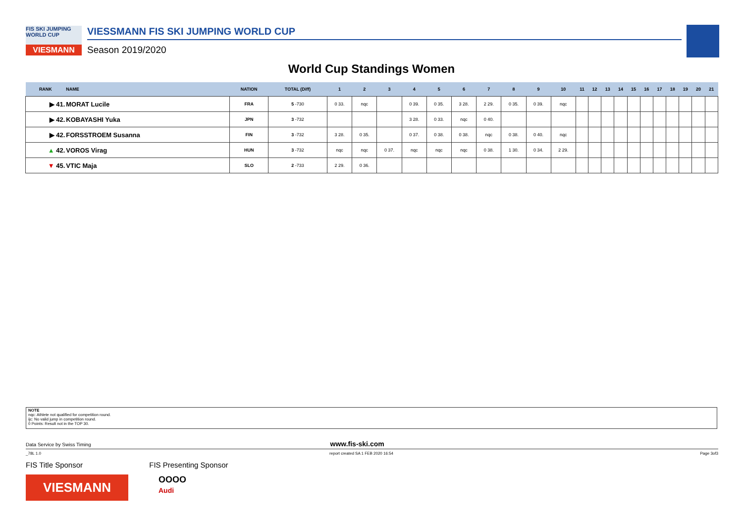FIS SKI JUMPING WORLD CUP
VIESMANN
VIESSMANN FIS SKI JUMPING WORLD CUP
Season 2019/2020
World Cup Standings Women
| RANK | NAME | NATION | TOTAL (Diff) | 1 | 2 | 3 | 4 | 5 | 6 | 7 | 8 | 9 | 10 | 11 | 12 | 13 | 14 | 15 | 16 | 17 | 18 | 19 | 20 | 21 |
| --- | --- | --- | --- | --- | --- | --- | --- | --- | --- | --- | --- | --- | --- | --- | --- | --- | --- | --- | --- | --- | --- | --- | --- | --- |
| ▶ 41. | MORAT Lucile | FRA | 5 -730 | 0 33. | nqc | | 0 39. | 0 35. | 3 28. | 2 29. | 0 35. | 0 39. | nqc | | | | | | | | | | | |
| ▶ 42. | KOBAYASHI Yuka | JPN | 3 -732 | | | | 3 28. | 0 33. | nqc | 0 40. | | | | | | | | | | | | | | |
| ▶ 42. | FORSSTROEM Susanna | FIN | 3 -732 | 3 28. | 0 35. | | 0 37. | 0 38. | 0 38. | nqc | 0 38. | 0 40. | nqc | | | | | | | | | | | |
| ▲ 42. | VOROS Virag | HUN | 3 -732 | nqc | nqc | 0 37. | nqc | nqc | nqc | 0 38. | 1 30. | 0 34. | 2 29. | | | | | | | | | | | |
| ▼ 45. | VTIC Maja | SLO | 2 -733 | 2 29. | 0 36. | | | | | | | | | | | | | | | | | | | |
NOTE
nqc: Athlete not qualified for competition round.
ijc: No valid jump in competition round.
0 Points: Result not in the TOP 30.
Data Service by Swiss Timing www.fis-ski.com
_78L 1.0 report created SA 1 FEB 2020 16:54 Page 3of3
FIS Title Sponsor FIS Presenting Sponsor
VIESMANN
OOOO
Audi